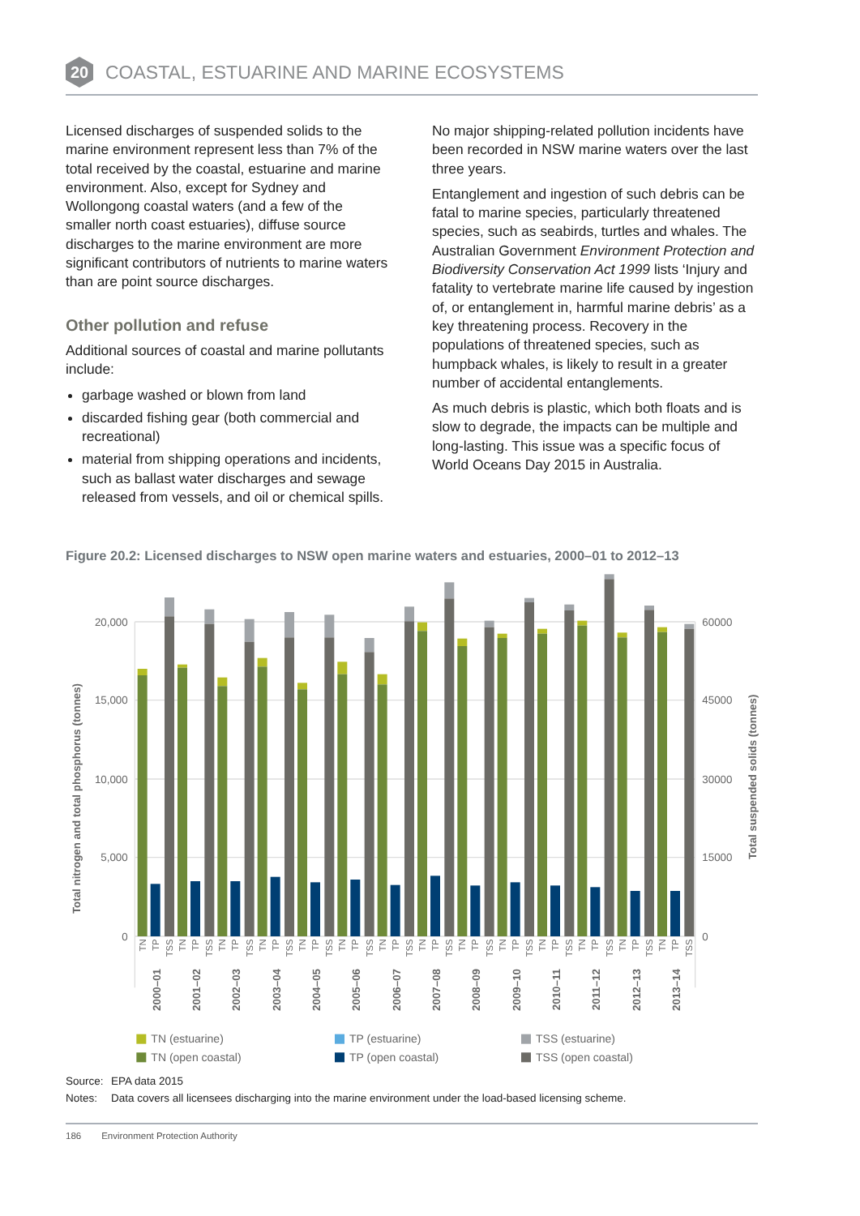20
COASTAL, ESTUARINE AND MARINE ECOSYSTEMS
Licensed discharges of suspended solids to the marine environment represent less than 7% of the total received by the coastal, estuarine and marine environment. Also, except for Sydney and Wollongong coastal waters (and a few of the smaller north coast estuaries), diffuse source discharges to the marine environment are more significant contributors of nutrients to marine waters than are point source discharges.
Other pollution and refuse
Additional sources of coastal and marine pollutants include:
garbage washed or blown from land
discarded fishing gear (both commercial and recreational)
material from shipping operations and incidents, such as ballast water discharges and sewage released from vessels, and oil or chemical spills.
No major shipping-related pollution incidents have been recorded in NSW marine waters over the last three years.
Entanglement and ingestion of such debris can be fatal to marine species, particularly threatened species, such as seabirds, turtles and whales. The Australian Government Environment Protection and Biodiversity Conservation Act 1999 lists ‘Injury and fatality to vertebrate marine life caused by ingestion of, or entanglement in, harmful marine debris’ as a key threatening process. Recovery in the populations of threatened species, such as humpback whales, is likely to result in a greater number of accidental entanglements.
As much debris is plastic, which both floats and is slow to degrade, the impacts can be multiple and long-lasting. This issue was a specific focus of World Oceans Day 2015 in Australia.
Figure 20.2: Licensed discharges to NSW open marine waters and estuaries, 2000–01 to 2012–13
20,000
15,000
10,000
5,000
0
60000
45000
30000
15000
0
Total nitrogen and total phosphorus (tonnes)
Total suspended solids (tonnes)
TN
TP
TSS
TN
TP
TSS
TN
TP
TSS
TN
TP
TSS
TN
TP
TSS
TN
TP
TSS
TN
TP
TSS
TN
TP
TSS
TN
TP
TSS
TN
TP
TSS
TN
TP
TSS
TN
TP
TSS
TN
TP
TSS
TN
TP
TSS
2000–01
2001–02
2002–03
2003–04
2004–05
2005–06
2006–07
2007–08
2008–09
2009–10
2010–11
2011–12
2012–13
2013–14
TN (estuarine)
TP (estuarine)
TSS (estuarine)
TN (open coastal)
TP (open coastal)
TSS (open coastal)
Source: EPA data 2015
Notes: Data covers all licensees discharging into the marine environment under the load-based licensing scheme.
186 Environment Protection Authority